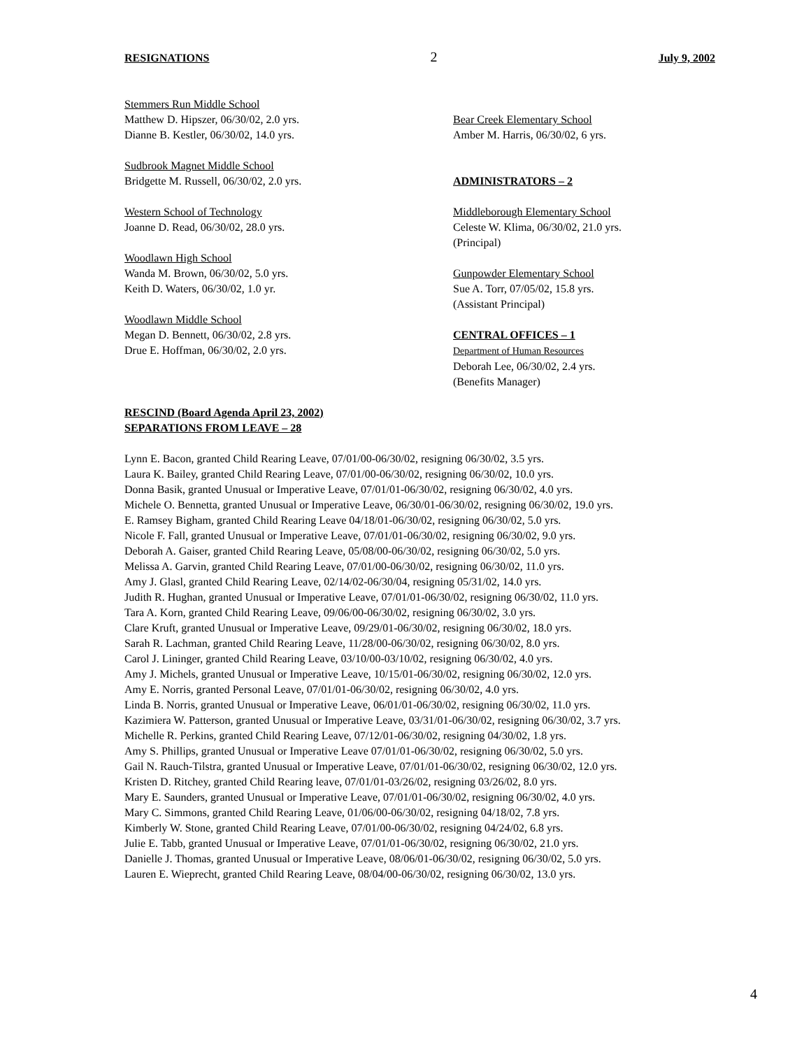RESIGNATIONS 2 July 9, 2002
Stemmers Run Middle School
Matthew D. Hipszer, 06/30/02, 2.0 yrs.
Dianne B. Kestler, 06/30/02, 14.0 yrs.
Sudbrook Magnet Middle School
Bridgette M. Russell, 06/30/02, 2.0 yrs.
Western School of Technology
Joanne D. Read, 06/30/02, 28.0 yrs.
Woodlawn High School
Wanda M. Brown, 06/30/02, 5.0 yrs.
Keith D. Waters, 06/30/02, 1.0 yr.
Woodlawn Middle School
Megan D. Bennett, 06/30/02, 2.8 yrs.
Drue E. Hoffman, 06/30/02, 2.0 yrs.
Bear Creek Elementary School
Amber M. Harris, 06/30/02, 6 yrs.
ADMINISTRATORS – 2
Middleborough Elementary School
Celeste W. Klima, 06/30/02, 21.0 yrs.
(Principal)
Gunpowder Elementary School
Sue A. Torr, 07/05/02, 15.8 yrs.
(Assistant Principal)
CENTRAL OFFICES – 1
Department of Human Resources
Deborah Lee, 06/30/02, 2.4 yrs.
(Benefits Manager)
RESCIND (Board Agenda April 23, 2002)
SEPARATIONS FROM LEAVE – 28
Lynn E. Bacon, granted Child Rearing Leave, 07/01/00-06/30/02, resigning 06/30/02, 3.5 yrs.
Laura K. Bailey, granted Child Rearing Leave, 07/01/00-06/30/02, resigning 06/30/02, 10.0 yrs.
Donna Basik, granted Unusual or Imperative Leave, 07/01/01-06/30/02, resigning 06/30/02, 4.0 yrs.
Michele O. Bennetta, granted Unusual or Imperative Leave, 06/30/01-06/30/02, resigning 06/30/02, 19.0 yrs.
E. Ramsey Bigham, granted Child Rearing Leave 04/18/01-06/30/02, resigning 06/30/02, 5.0 yrs.
Nicole F. Fall, granted Unusual or Imperative Leave, 07/01/01-06/30/02, resigning 06/30/02, 9.0 yrs.
Deborah A. Gaiser, granted Child Rearing Leave, 05/08/00-06/30/02, resigning 06/30/02, 5.0 yrs.
Melissa A. Garvin, granted Child Rearing Leave, 07/01/00-06/30/02, resigning 06/30/02, 11.0 yrs.
Amy J. Glasl, granted Child Rearing Leave, 02/14/02-06/30/04, resigning 05/31/02, 14.0 yrs.
Judith R. Hughan, granted Unusual or Imperative Leave, 07/01/01-06/30/02, resigning 06/30/02, 11.0 yrs.
Tara A. Korn, granted Child Rearing Leave, 09/06/00-06/30/02, resigning 06/30/02, 3.0 yrs.
Clare Kruft, granted Unusual or Imperative Leave, 09/29/01-06/30/02, resigning 06/30/02, 18.0 yrs.
Sarah R. Lachman, granted Child Rearing Leave, 11/28/00-06/30/02, resigning 06/30/02, 8.0 yrs.
Carol J. Lininger, granted Child Rearing Leave, 03/10/00-03/10/02, resigning 06/30/02, 4.0 yrs.
Amy J. Michels, granted Unusual or Imperative Leave, 10/15/01-06/30/02, resigning 06/30/02, 12.0 yrs.
Amy E. Norris, granted Personal Leave, 07/01/01-06/30/02, resigning 06/30/02, 4.0 yrs.
Linda B. Norris, granted Unusual or Imperative Leave, 06/01/01-06/30/02, resigning 06/30/02, 11.0 yrs.
Kazimiera W. Patterson, granted Unusual or Imperative Leave, 03/31/01-06/30/02, resigning 06/30/02, 3.7 yrs.
Michelle R. Perkins, granted Child Rearing Leave, 07/12/01-06/30/02, resigning 04/30/02, 1.8 yrs.
Amy S. Phillips, granted Unusual or Imperative Leave 07/01/01-06/30/02, resigning 06/30/02, 5.0 yrs.
Gail N. Rauch-Tilstra, granted Unusual or Imperative Leave, 07/01/01-06/30/02, resigning 06/30/02, 12.0 yrs.
Kristen D. Ritchey, granted Child Rearing leave, 07/01/01-03/26/02, resigning 03/26/02, 8.0 yrs.
Mary E. Saunders, granted Unusual or Imperative Leave, 07/01/01-06/30/02, resigning 06/30/02, 4.0 yrs.
Mary C. Simmons, granted Child Rearing Leave, 01/06/00-06/30/02, resigning 04/18/02, 7.8 yrs.
Kimberly W. Stone, granted Child Rearing Leave, 07/01/00-06/30/02, resigning 04/24/02, 6.8 yrs.
Julie E. Tabb, granted Unusual or Imperative Leave, 07/01/01-06/30/02, resigning 06/30/02, 21.0 yrs.
Danielle J. Thomas, granted Unusual or Imperative Leave, 08/06/01-06/30/02, resigning 06/30/02, 5.0 yrs.
Lauren E. Wieprecht, granted Child Rearing Leave, 08/04/00-06/30/02, resigning 06/30/02, 13.0 yrs.
4